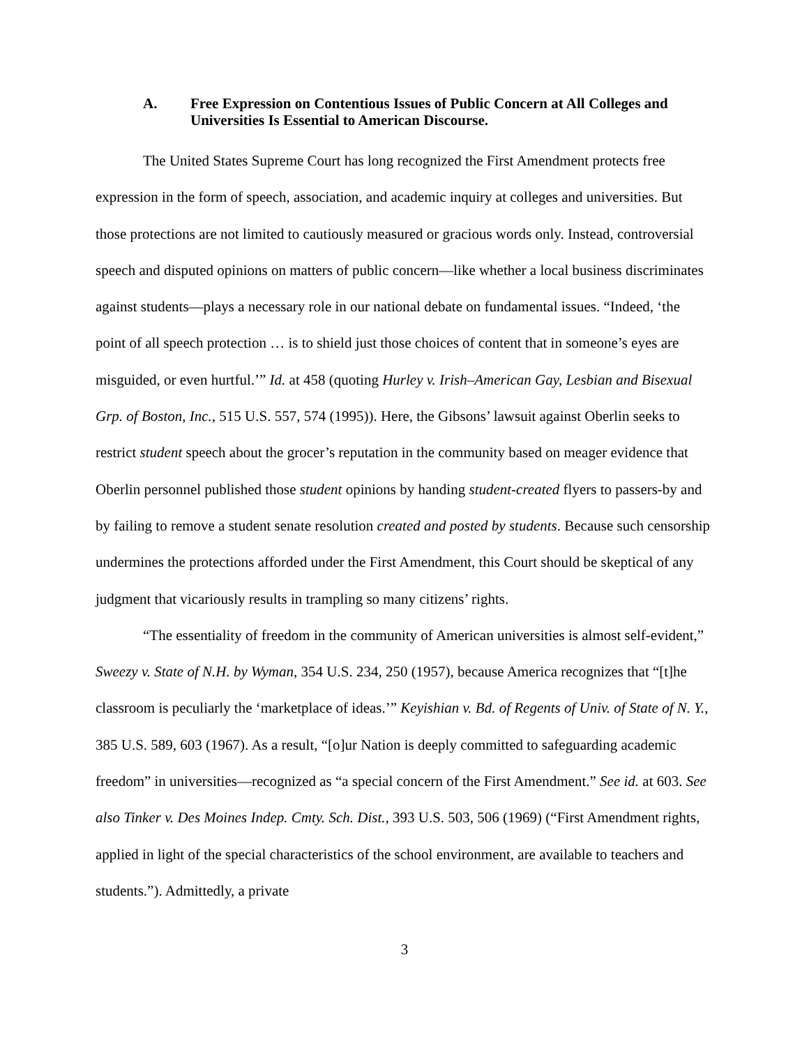A. Free Expression on Contentious Issues of Public Concern at All Colleges and Universities Is Essential to American Discourse.
The United States Supreme Court has long recognized the First Amendment protects free expression in the form of speech, association, and academic inquiry at colleges and universities. But those protections are not limited to cautiously measured or gracious words only. Instead, controversial speech and disputed opinions on matters of public concern—like whether a local business discriminates against students—plays a necessary role in our national debate on fundamental issues. “Indeed, ‘the point of all speech protection … is to shield just those choices of content that in someone’s eyes are misguided, or even hurtful.’” Id. at 458 (quoting Hurley v. Irish–American Gay, Lesbian and Bisexual Grp. of Boston, Inc., 515 U.S. 557, 574 (1995)). Here, the Gibsons’ lawsuit against Oberlin seeks to restrict student speech about the grocer’s reputation in the community based on meager evidence that Oberlin personnel published those student opinions by handing student-created flyers to passers-by and by failing to remove a student senate resolution created and posted by students. Because such censorship undermines the protections afforded under the First Amendment, this Court should be skeptical of any judgment that vicariously results in trampling so many citizens’ rights.
“The essentiality of freedom in the community of American universities is almost self-evident,” Sweezy v. State of N.H. by Wyman, 354 U.S. 234, 250 (1957), because America recognizes that “[t]he classroom is peculiarly the ‘marketplace of ideas.’” Keyishian v. Bd. of Regents of Univ. of State of N. Y., 385 U.S. 589, 603 (1967). As a result, “[o]ur Nation is deeply committed to safeguarding academic freedom” in universities—recognized as “a special concern of the First Amendment.” See id. at 603. See also Tinker v. Des Moines Indep. Cmty. Sch. Dist., 393 U.S. 503, 506 (1969) (“First Amendment rights, applied in light of the special characteristics of the school environment, are available to teachers and students.”). Admittedly, a private
3